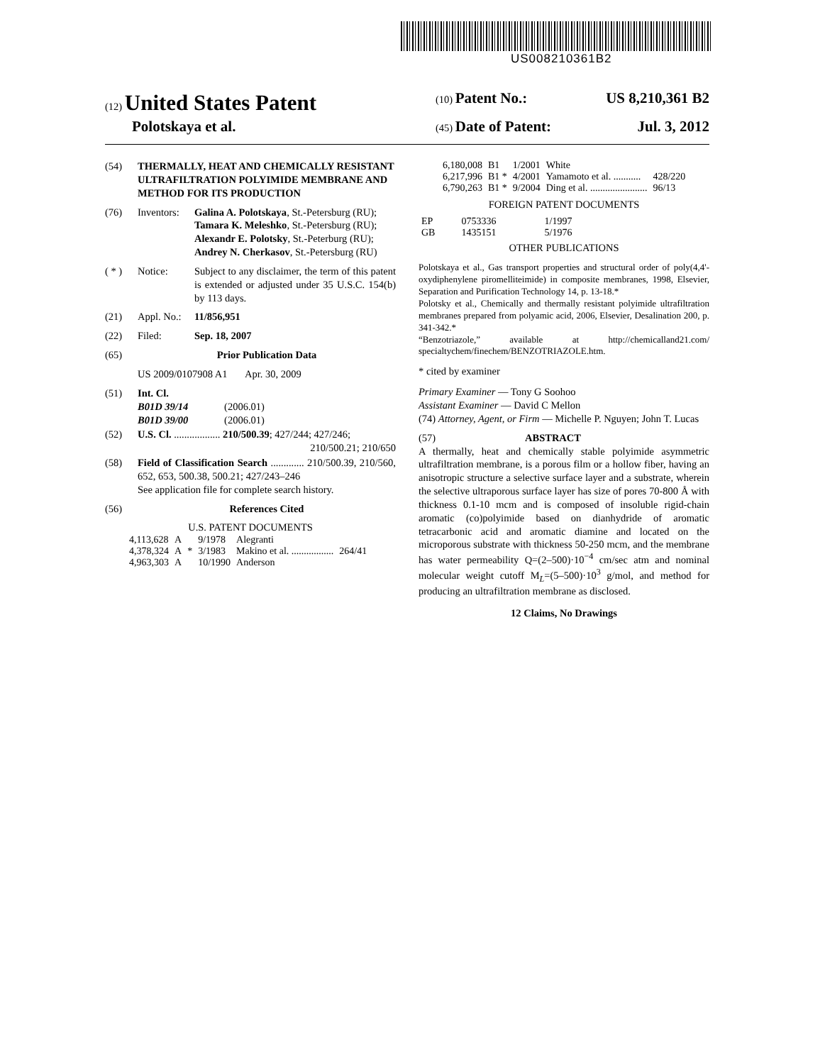US008210361B2
(12) United States Patent
(10) Patent No.: US 8,210,361 B2
Polotskaya et al.
(45) Date of Patent: Jul. 3, 2012
(54) THERMALLY, HEAT AND CHEMICALLY RESISTANT ULTRAFILTRATION POLYIMIDE MEMBRANE AND METHOD FOR ITS PRODUCTION
(76) Inventors: Galina A. Polotskaya, St.-Petersburg (RU); Tamara K. Meleshko, St.-Petersburg (RU); Alexandr E. Polotsky, St.-Peterburg (RU); Andrey N. Cherkasov, St.-Petersburg (RU)
( * ) Notice: Subject to any disclaimer, the term of this patent is extended or adjusted under 35 U.S.C. 154(b) by 113 days.
(21) Appl. No.: 11/856,951
(22) Filed: Sep. 18, 2007
(65) Prior Publication Data
US 2009/0107908 A1 Apr. 30, 2009
(51) Int. Cl.
B01D 39/14 (2006.01)
B01D 39/00 (2006.01)
(52) U.S. Cl. .................. 210/500.39; 427/244; 427/246;
210/500.21; 210/650
(58) Field of Classification Search ............. 210/500.39, 210/560, 652, 653, 500.38, 500.21; 427/243–246
See application file for complete search history.
(56) References Cited
U.S. PATENT DOCUMENTS
| 4,113,628 | A | | 9/1978 | Alegranti | |
| 4,378,324 | A | * | 3/1983 | Makino et al. ................. | 264/41 |
| 4,963,303 | A | | 10/1990 | Anderson | |
| 6,180,008 | B1 | 1/2001 | White | |
| 6,217,996 | B1 * | 4/2001 | Yamamoto et al. ........... | 428/220 |
| 6,790,263 | B1 * | 9/2004 | Ding et al. ....................... | 96/13 |
FOREIGN PATENT DOCUMENTS
| EP | 0753336 | 1/1997 |
| GB | 1435151 | 5/1976 |
OTHER PUBLICATIONS
Polotskaya et al., Gas transport properties and structural order of poly(4,4'-oxydiphenylene piromelliteimide) in composite membranes, 1998, Elsevier, Separation and Purification Technology 14, p. 13-18.*
Polotsky et al., Chemically and thermally resistant polyimide ultrafiltration membranes prepared from polyamic acid, 2006, Elsevier, Desalination 200, p. 341-342.*
“Benzotriazole,” available at http://chemicalland21.com/ specialtychem/finechem/BENZOTRIAZOLE.htm.
* cited by examiner
Primary Examiner — Tony G Soohoo
Assistant Examiner — David C Mellon
(74) Attorney, Agent, or Firm — Michelle P. Nguyen; John T. Lucas
(57) ABSTRACT
A thermally, heat and chemically stable polyimide asymmetric ultrafiltration membrane, is a porous film or a hollow fiber, having an anisotropic structure a selective surface layer and a substrate, wherein the selective ultraporous surface layer has size of pores 70-800 Å with thickness 0.1-10 mcm and is composed of insoluble rigid-chain aromatic (co)polyimide based on dianhydride of aromatic tetracarbonic acid and aromatic diamine and located on the microporous substrate with thickness 50-250 mcm, and the membrane has water permeability Q=(2–500)·10<sup>−4</sup> cm/sec atm and nominal molecular weight cutoff M<sub>L</sub>=(5–500)·10<sup>3</sup> g/mol, and method for producing an ultrafiltration membrane as disclosed.
12 Claims, No Drawings